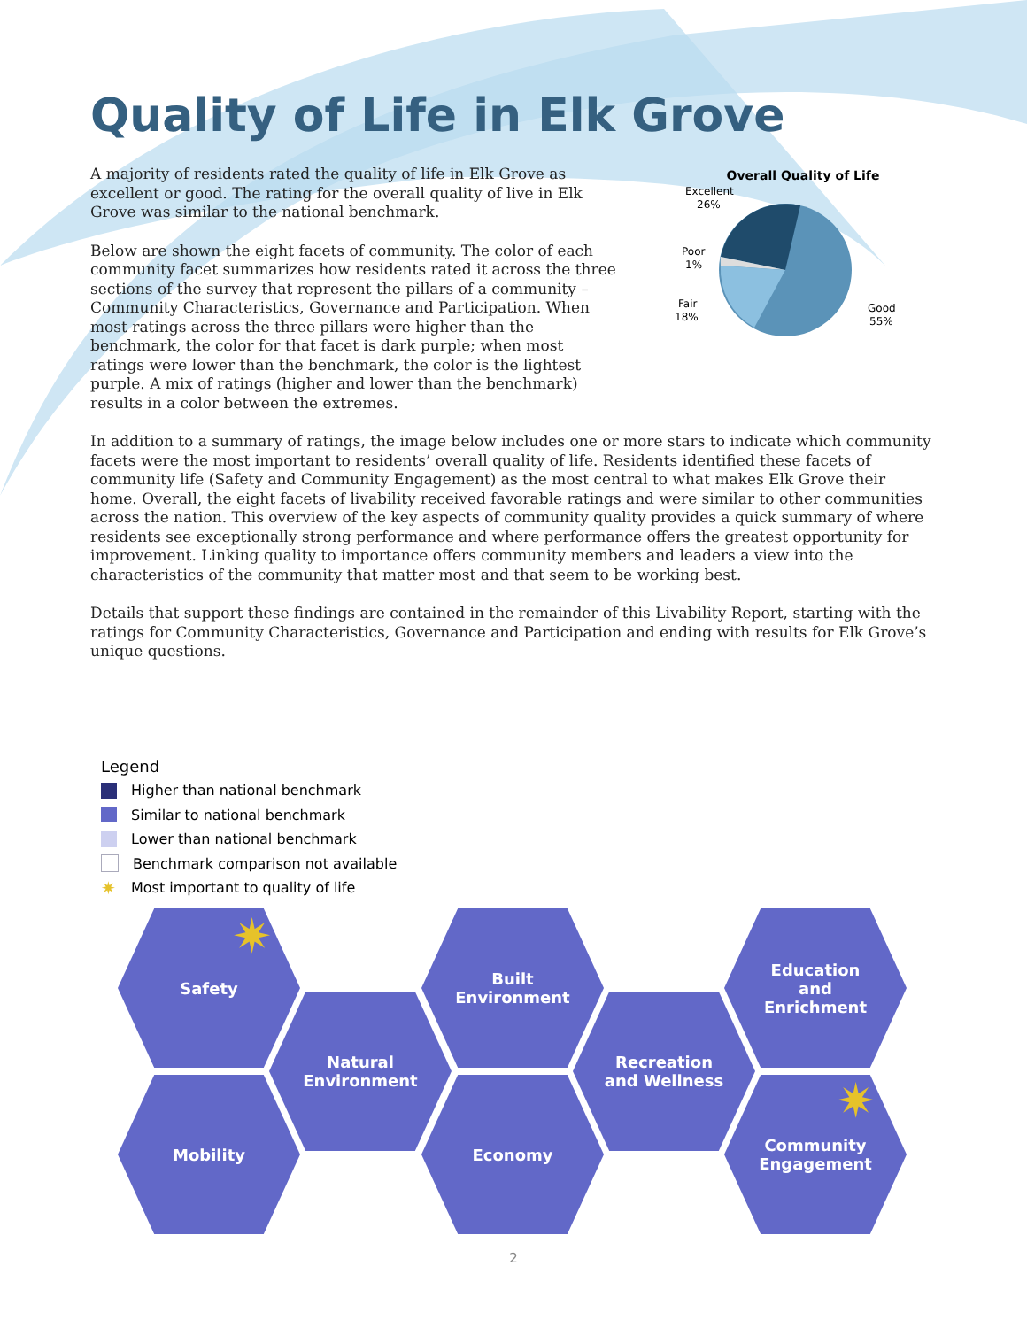Quality of Life in Elk Grove
A majority of residents rated the quality of life in Elk Grove as excellent or good. The rating for the overall quality of live in Elk Grove was similar to the national benchmark.
Below are shown the eight facets of community. The color of each community facet summarizes how residents rated it across the three sections of the survey that represent the pillars of a community – Community Characteristics, Governance and Participation. When most ratings across the three pillars were higher than the benchmark, the color for that facet is dark purple; when most ratings were lower than the benchmark, the color is the lightest purple. A mix of ratings (higher and lower than the benchmark) results in a color between the extremes.
Overall Quality of Life
Excellent
26%
Poor
1%
Fair
18%
Good
55%
In addition to a summary of ratings, the image below includes one or more stars to indicate which community facets were the most important to residents’ overall quality of life. Residents identified these facets of community life (Safety and Community Engagement) as the most central to what makes Elk Grove their home. Overall, the eight facets of livability received favorable ratings and were similar to other communities across the nation. This overview of the key aspects of community quality provides a quick summary of where residents see exceptionally strong performance and where performance offers the greatest opportunity for improvement. Linking quality to importance offers community members and leaders a view into the characteristics of the community that matter most and that seem to be working best.
Details that support these findings are contained in the remainder of this Livability Report, starting with the ratings for Community Characteristics, Governance and Participation and ending with results for Elk Grove’s unique questions.
Legend
Higher than national benchmark
Similar to national benchmark
Lower than national benchmark
Benchmark comparison not available
✷ Most important to quality of life
Safety
Natural
Environment
Built
Environment
Recreation
and Wellness
Education
and
Enrichment
Mobility Economy
Community
Engagement
✷
✷
2